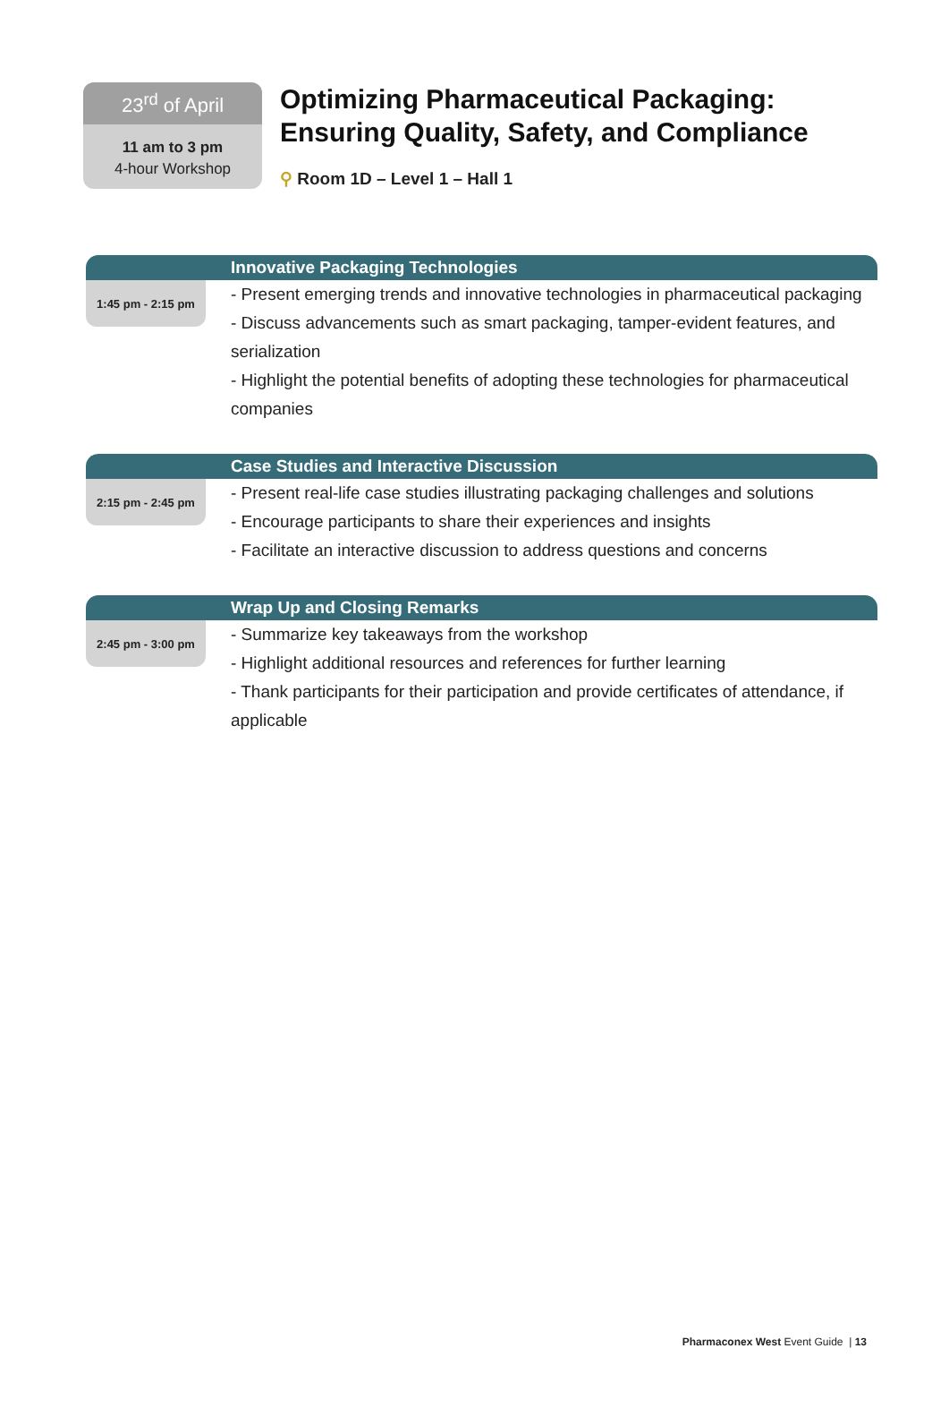23<sup>rd</sup> of April
11 am to 3 pm
4-hour Workshop
Optimizing Pharmaceutical Packaging:
Ensuring Quality, Safety, and Compliance
⚲ Room 1D – Level 1 – Hall 1
Innovative Packaging Technologies
1:45 pm - 2:15 pm
- Present emerging trends and innovative technologies in pharmaceutical packaging
- Discuss advancements such as smart packaging, tamper-evident features, and serialization
- Highlight the potential benefits of adopting these technologies for pharmaceutical companies
Case Studies and Interactive Discussion
2:15 pm - 2:45 pm
- Present real-life case studies illustrating packaging challenges and solutions
- Encourage participants to share their experiences and insights
- Facilitate an interactive discussion to address questions and concerns
Wrap Up and Closing Remarks
2:45 pm - 3:00 pm
- Summarize key takeaways from the workshop
- Highlight additional resources and references for further learning
- Thank participants for their participation and provide certificates of attendance, if applicable
Pharmaconex West Event Guide | 13